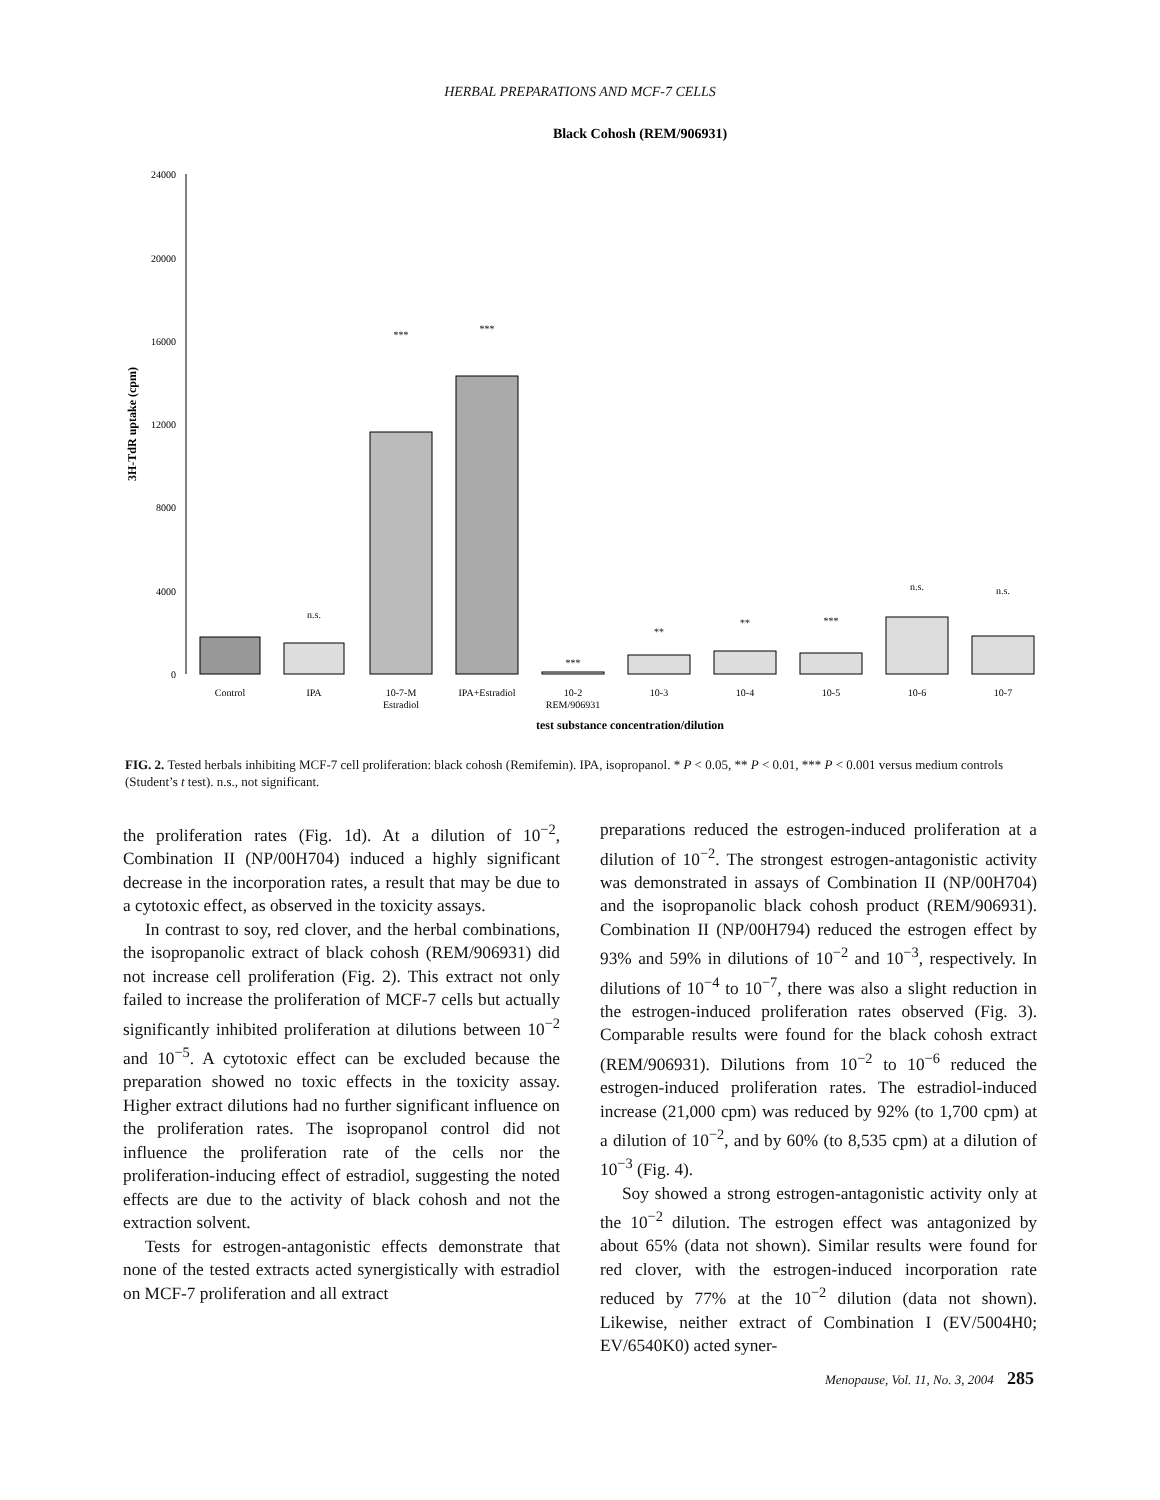HERBAL PREPARATIONS AND MCF-7 CELLS
Black Cohosh (REM/906931)
24000
20000
16000
12000
8000
4000
0
3H-TdR uptake (cpm)
n.s.
***
***
***
**
**
***
n.s.
n.s.
Control
IPA
10-7-M
Estradiol
IPA+Estradiol
10-2
REM/906931
10-3
10-4
10-5
10-6
10-7
test substance concentration/dilution
FIG. 2. Tested herbals inhibiting MCF-7 cell proliferation: black cohosh (Remifemin). IPA, isopropanol. * P < 0.05, ** P < 0.01, *** P < 0.001 versus medium controls (Student’s t test). n.s., not significant.
the proliferation rates (Fig. 1d). At a dilution of 10<sup>−2</sup>, Combination II (NP/00H704) induced a highly significant decrease in the incorporation rates, a result that may be due to a cytotoxic effect, as observed in the toxicity assays.
In contrast to soy, red clover, and the herbal combinations, the isopropanolic extract of black cohosh (REM/906931) did not increase cell proliferation (Fig. 2). This extract not only failed to increase the proliferation of MCF-7 cells but actually significantly inhibited proliferation at dilutions between 10<sup>−2</sup> and 10<sup>−5</sup>. A cytotoxic effect can be excluded because the preparation showed no toxic effects in the toxicity assay. Higher extract dilutions had no further significant influence on the proliferation rates. The isopropanol control did not influence the proliferation rate of the cells nor the proliferation-inducing effect of estradiol, suggesting the noted effects are due to the activity of black cohosh and not the extraction solvent.
Tests for estrogen-antagonistic effects demonstrate that none of the tested extracts acted synergistically with estradiol on MCF-7 proliferation and all extract
preparations reduced the estrogen-induced proliferation at a dilution of 10<sup>−2</sup>. The strongest estrogen-antagonistic activity was demonstrated in assays of Combination II (NP/00H704) and the isopropanolic black cohosh product (REM/906931). Combination II (NP/00H794) reduced the estrogen effect by 93% and 59% in dilutions of 10<sup>−2</sup> and 10<sup>−3</sup>, respectively. In dilutions of 10<sup>−4</sup> to 10<sup>−7</sup>, there was also a slight reduction in the estrogen-induced proliferation rates observed (Fig. 3). Comparable results were found for the black cohosh extract (REM/906931). Dilutions from 10<sup>−2</sup> to 10<sup>−6</sup> reduced the estrogen-induced proliferation rates. The estradiol-induced increase (21,000 cpm) was reduced by 92% (to 1,700 cpm) at a dilution of 10<sup>−2</sup>, and by 60% (to 8,535 cpm) at a dilution of 10<sup>−3</sup> (Fig. 4).
Soy showed a strong estrogen-antagonistic activity only at the 10<sup>−2</sup> dilution. The estrogen effect was antagonized by about 65% (data not shown). Similar results were found for red clover, with the estrogen-induced incorporation rate reduced by 77% at the 10<sup>−2</sup> dilution (data not shown). Likewise, neither extract of Combination I (EV/5004H0; EV/6540K0) acted syner-
Menopause, Vol. 11, No. 3, 2004 285